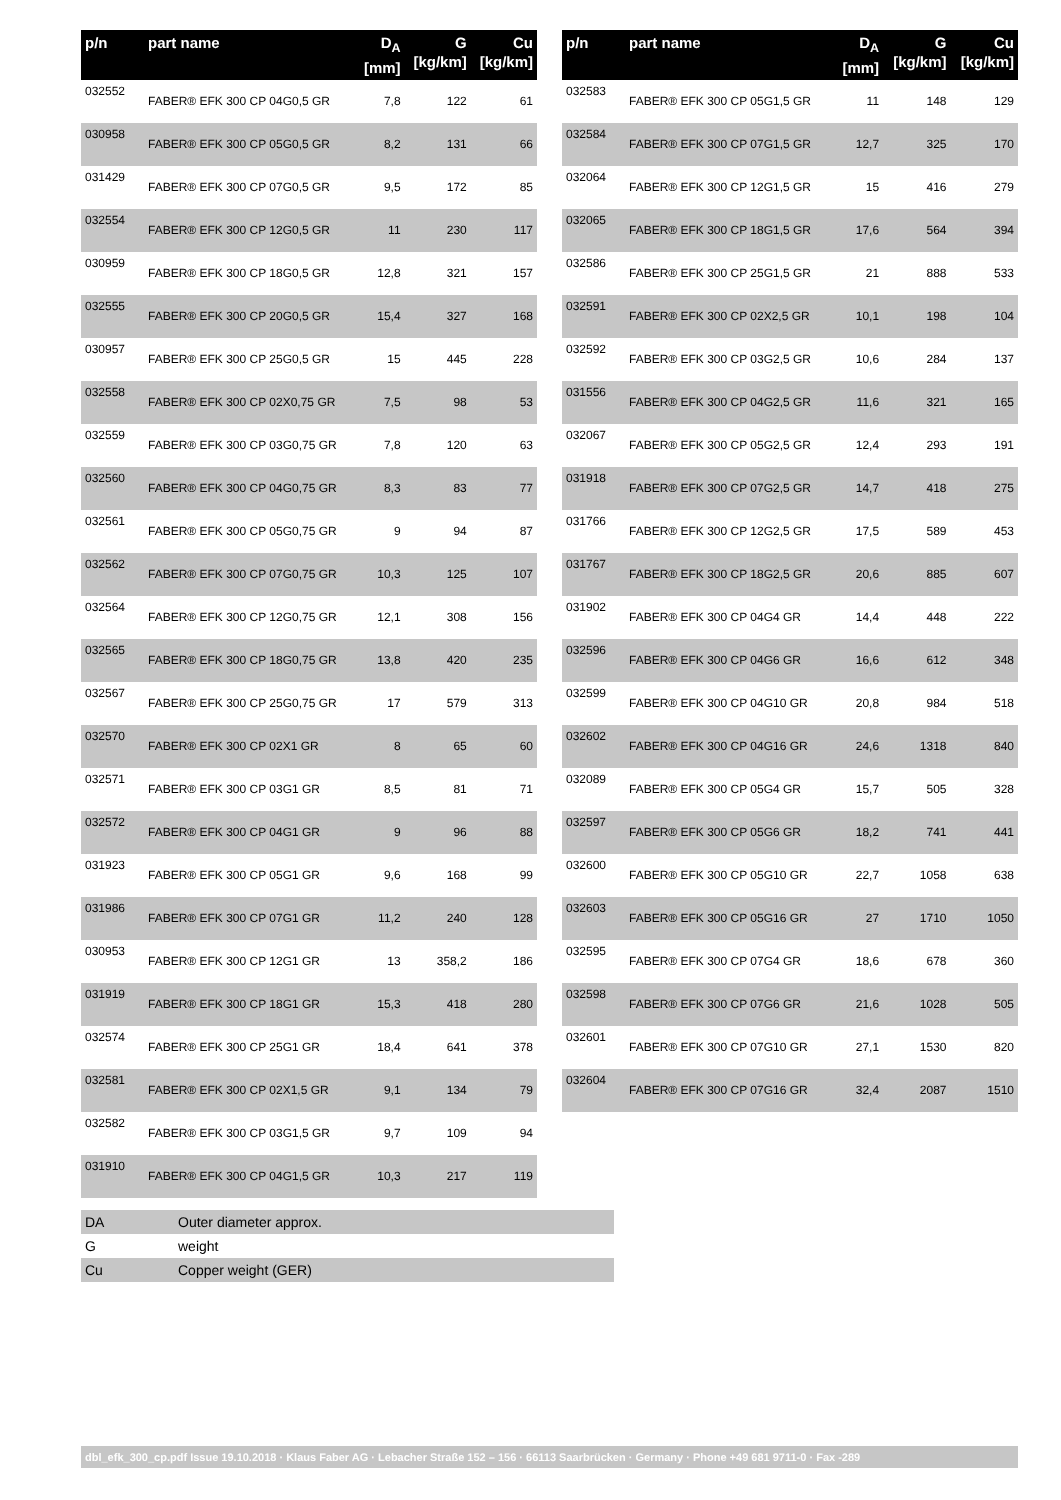| p/n | part name | D<sub>A</sub> [mm] | G [kg/km] | Cu [kg/km] |
| --- | --- | --- | --- | --- |
| 032552 | FABER® EFK 300 CP 04G0,5 GR | 7,8 | 122 | 61 |
| 030958 | FABER® EFK 300 CP 05G0,5 GR | 8,2 | 131 | 66 |
| 031429 | FABER® EFK 300 CP 07G0,5 GR | 9,5 | 172 | 85 |
| 032554 | FABER® EFK 300 CP 12G0,5 GR | 11 | 230 | 117 |
| 030959 | FABER® EFK 300 CP 18G0,5 GR | 12,8 | 321 | 157 |
| 032555 | FABER® EFK 300 CP 20G0,5 GR | 15,4 | 327 | 168 |
| 030957 | FABER® EFK 300 CP 25G0,5 GR | 15 | 445 | 228 |
| 032558 | FABER® EFK 300 CP 02X0,75 GR | 7,5 | 98 | 53 |
| 032559 | FABER® EFK 300 CP 03G0,75 GR | 7,8 | 120 | 63 |
| 032560 | FABER® EFK 300 CP 04G0,75 GR | 8,3 | 83 | 77 |
| 032561 | FABER® EFK 300 CP 05G0,75 GR | 9 | 94 | 87 |
| 032562 | FABER® EFK 300 CP 07G0,75 GR | 10,3 | 125 | 107 |
| 032564 | FABER® EFK 300 CP 12G0,75 GR | 12,1 | 308 | 156 |
| 032565 | FABER® EFK 300 CP 18G0,75 GR | 13,8 | 420 | 235 |
| 032567 | FABER® EFK 300 CP 25G0,75 GR | 17 | 579 | 313 |
| 032570 | FABER® EFK 300 CP 02X1 GR | 8 | 65 | 60 |
| 032571 | FABER® EFK 300 CP 03G1 GR | 8,5 | 81 | 71 |
| 032572 | FABER® EFK 300 CP 04G1 GR | 9 | 96 | 88 |
| 031923 | FABER® EFK 300 CP 05G1 GR | 9,6 | 168 | 99 |
| 031986 | FABER® EFK 300 CP 07G1 GR | 11,2 | 240 | 128 |
| 030953 | FABER® EFK 300 CP 12G1 GR | 13 | 358,2 | 186 |
| 031919 | FABER® EFK 300 CP 18G1 GR | 15,3 | 418 | 280 |
| 032574 | FABER® EFK 300 CP 25G1 GR | 18,4 | 641 | 378 |
| 032581 | FABER® EFK 300 CP 02X1,5 GR | 9,1 | 134 | 79 |
| 032582 | FABER® EFK 300 CP 03G1,5 GR | 9,7 | 109 | 94 |
| 031910 | FABER® EFK 300 CP 04G1,5 GR | 10,3 | 217 | 119 |
| p/n | part name | D<sub>A</sub> [mm] | G [kg/km] | Cu [kg/km] |
| --- | --- | --- | --- | --- |
| 032583 | FABER® EFK 300 CP 05G1,5 GR | 11 | 148 | 129 |
| 032584 | FABER® EFK 300 CP 07G1,5 GR | 12,7 | 325 | 170 |
| 032064 | FABER® EFK 300 CP 12G1,5 GR | 15 | 416 | 279 |
| 032065 | FABER® EFK 300 CP 18G1,5 GR | 17,6 | 564 | 394 |
| 032586 | FABER® EFK 300 CP 25G1,5 GR | 21 | 888 | 533 |
| 032591 | FABER® EFK 300 CP 02X2,5 GR | 10,1 | 198 | 104 |
| 032592 | FABER® EFK 300 CP 03G2,5 GR | 10,6 | 284 | 137 |
| 031556 | FABER® EFK 300 CP 04G2,5 GR | 11,6 | 321 | 165 |
| 032067 | FABER® EFK 300 CP 05G2,5 GR | 12,4 | 293 | 191 |
| 031918 | FABER® EFK 300 CP 07G2,5 GR | 14,7 | 418 | 275 |
| 031766 | FABER® EFK 300 CP 12G2,5 GR | 17,5 | 589 | 453 |
| 031767 | FABER® EFK 300 CP 18G2,5 GR | 20,6 | 885 | 607 |
| 031902 | FABER® EFK 300 CP 04G4 GR | 14,4 | 448 | 222 |
| 032596 | FABER® EFK 300 CP 04G6 GR | 16,6 | 612 | 348 |
| 032599 | FABER® EFK 300 CP 04G10 GR | 20,8 | 984 | 518 |
| 032602 | FABER® EFK 300 CP 04G16 GR | 24,6 | 1318 | 840 |
| 032089 | FABER® EFK 300 CP 05G4 GR | 15,7 | 505 | 328 |
| 032597 | FABER® EFK 300 CP 05G6 GR | 18,2 | 741 | 441 |
| 032600 | FABER® EFK 300 CP 05G10 GR | 22,7 | 1058 | 638 |
| 032603 | FABER® EFK 300 CP 05G16 GR | 27 | 1710 | 1050 |
| 032595 | FABER® EFK 300 CP 07G4 GR | 18,6 | 678 | 360 |
| 032598 | FABER® EFK 300 CP 07G6 GR | 21,6 | 1028 | 505 |
| 032601 | FABER® EFK 300 CP 07G10 GR | 27,1 | 1530 | 820 |
| 032604 | FABER® EFK 300 CP 07G16 GR | 32,4 | 2087 | 1510 |
| DA | Outer diameter approx. |
| G | weight |
| Cu | Copper weight (GER) |
dbl_efk_300_cp.pdf Issue 19.10.2018 · Klaus Faber AG · Lebacher Straße 152 – 156 · 66113 Saarbrücken · Germany · Phone +49 681 9711-0 · Fax -289